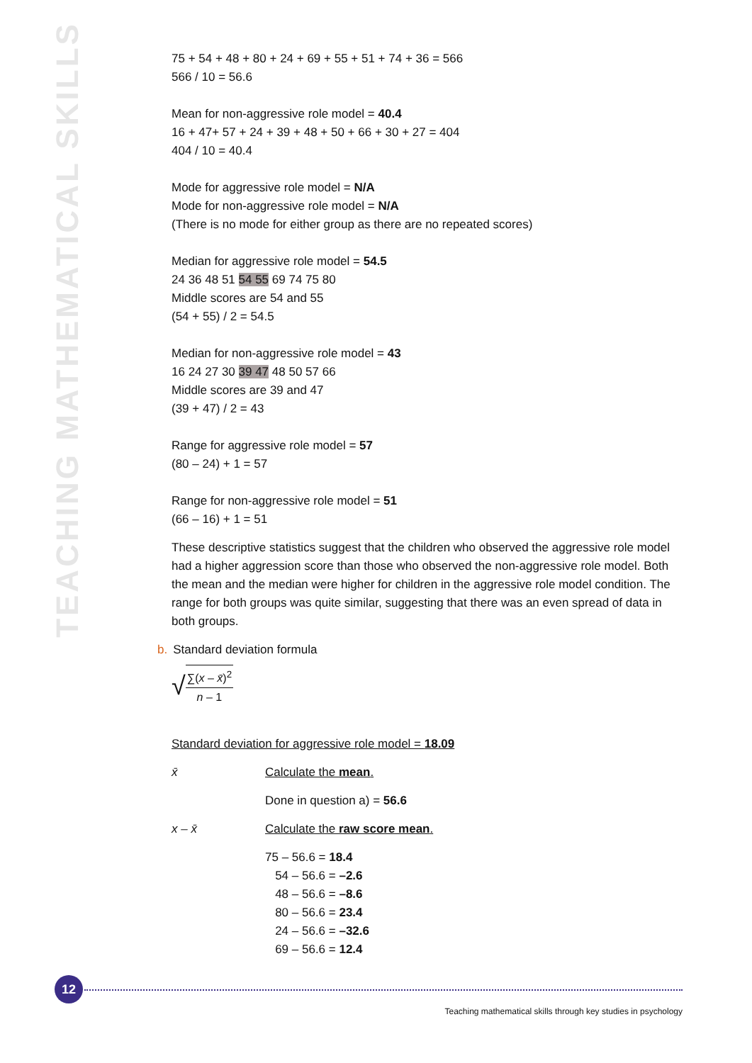TEACHING MATHEMATICAL SKILLS
75 + 54 + 48 + 80 + 24 + 69 + 55 + 51 + 74 + 36 = 566
566 / 10 = 56.6
Mean for non-aggressive role model = 40.4
16 + 47+ 57 + 24 + 39 + 48 + 50 + 66 + 30 + 27 = 404
404 / 10 = 40.4
Mode for aggressive role model = N/A
Mode for non-aggressive role model = N/A
(There is no mode for either group as there are no repeated scores)
Median for aggressive role model = 54.5
24 36 48 51 54 55 69 74 75 80
Middle scores are 54 and 55
(54 + 55) / 2 = 54.5
Median for non-aggressive role model = 43
16 24 27 30 39 47 48 50 57 66
Middle scores are 39 and 47
(39 + 47) / 2 = 43
Range for aggressive role model = 57
(80 – 24) + 1 = 57
Range for non-aggressive role model = 51
(66 – 16) + 1 = 51
These descriptive statistics suggest that the children who observed the aggressive role model had a higher aggression score than those who observed the non-aggressive role model. Both the mean and the median were higher for children in the aggressive role model condition. The range for both groups was quite similar, suggesting that there was an even spread of data in both groups.
b. Standard deviation formula
√
∑(x – x̄)<sup>2</sup>
n – 1
Standard deviation for aggressive role model = 18.09
x̄ Calculate the mean.
Done in question a) = 56.6
x – x̄ Calculate the raw score mean.
75 – 56.6 = 18.4
54 – 56.6 = –2.6
48 – 56.6 = –8.6
80 – 56.6 = 23.4
24 – 56.6 = –32.6
69 – 56.6 = 12.4
12
Teaching mathematical skills through key studies in psychology